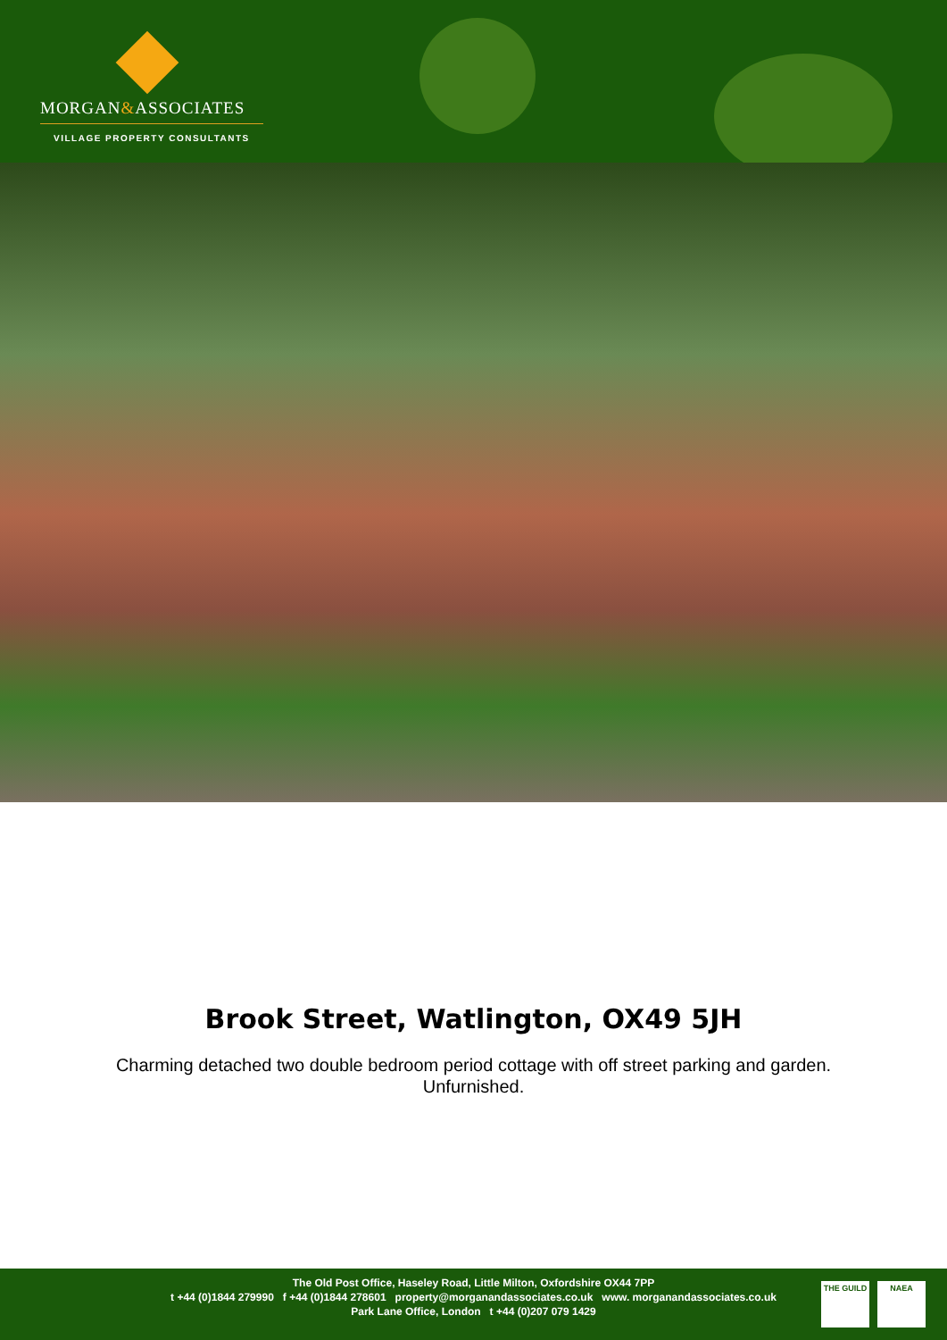MORGAN&ASSOCIATES
VILLAGE PROPERTY CONSULTANTS
Brook Street, Watlington, OX49 5JH
Charming detached two double bedroom period cottage with off street parking and garden.
Unfurnished.
The Old Post Office, Haseley Road, Little Milton, Oxfordshire OX44 7PP
t +44 (0)1844 279990 f +44 (0)1844 278601 property@morganandassociates.co.uk www. morganandassociates.co.uk
Park Lane Office, London t +44 (0)207 079 1429
THE GUILD NAEA